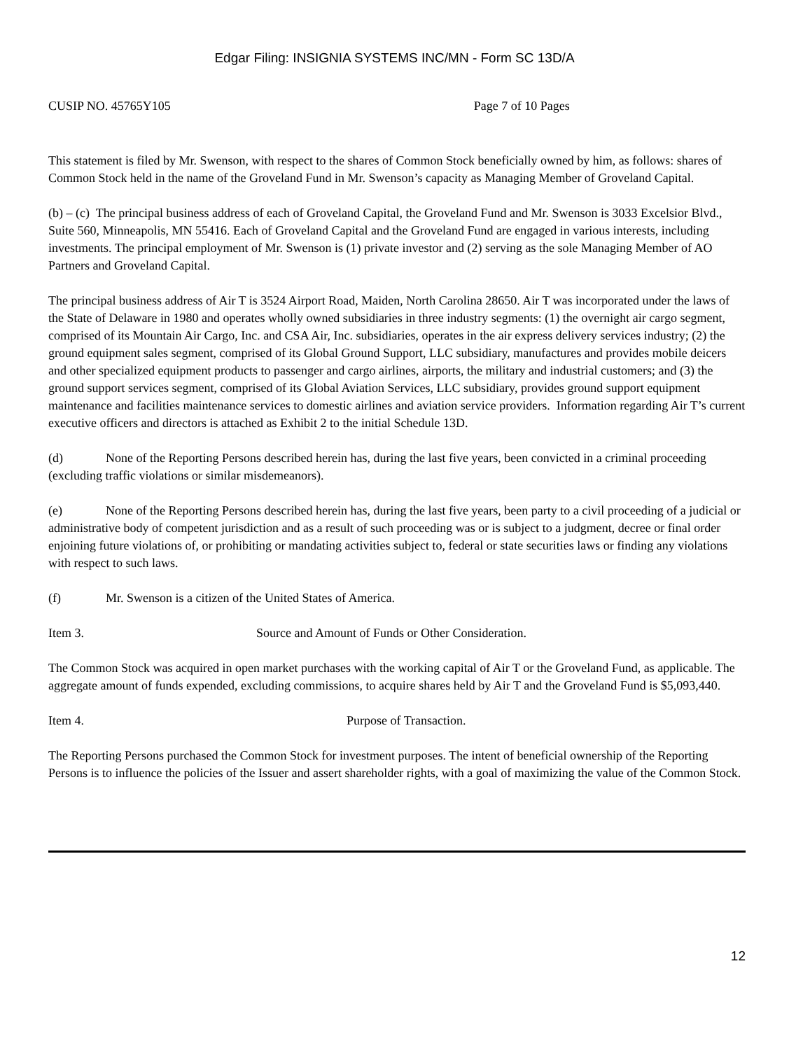Edgar Filing: INSIGNIA SYSTEMS INC/MN - Form SC 13D/A
CUSIP NO. 45765Y105 Page 7 of 10 Pages
This statement is filed by Mr. Swenson, with respect to the shares of Common Stock beneficially owned by him, as follows: shares of Common Stock held in the name of the Groveland Fund in Mr. Swenson’s capacity as Managing Member of Groveland Capital.
(b) – (c) The principal business address of each of Groveland Capital, the Groveland Fund and Mr. Swenson is 3033 Excelsior Blvd., Suite 560, Minneapolis, MN 55416. Each of Groveland Capital and the Groveland Fund are engaged in various interests, including investments. The principal employment of Mr. Swenson is (1) private investor and (2) serving as the sole Managing Member of AO Partners and Groveland Capital.
The principal business address of Air T is 3524 Airport Road, Maiden, North Carolina 28650. Air T was incorporated under the laws of the State of Delaware in 1980 and operates wholly owned subsidiaries in three industry segments: (1) the overnight air cargo segment, comprised of its Mountain Air Cargo, Inc. and CSA Air, Inc. subsidiaries, operates in the air express delivery services industry; (2) the ground equipment sales segment, comprised of its Global Ground Support, LLC subsidiary, manufactures and provides mobile deicers and other specialized equipment products to passenger and cargo airlines, airports, the military and industrial customers; and (3) the ground support services segment, comprised of its Global Aviation Services, LLC subsidiary, provides ground support equipment maintenance and facilities maintenance services to domestic airlines and aviation service providers. Information regarding Air T’s current executive officers and directors is attached as Exhibit 2 to the initial Schedule 13D.
(d) None of the Reporting Persons described herein has, during the last five years, been convicted in a criminal proceeding (excluding traffic violations or similar misdemeanors).
(e) None of the Reporting Persons described herein has, during the last five years, been party to a civil proceeding of a judicial or administrative body of competent jurisdiction and as a result of such proceeding was or is subject to a judgment, decree or final order enjoining future violations of, or prohibiting or mandating activities subject to, federal or state securities laws or finding any violations with respect to such laws.
(f) Mr. Swenson is a citizen of the United States of America.
Item 3. Source and Amount of Funds or Other Consideration.
The Common Stock was acquired in open market purchases with the working capital of Air T or the Groveland Fund, as applicable. The aggregate amount of funds expended, excluding commissions, to acquire shares held by Air T and the Groveland Fund is $5,093,440.
Item 4. Purpose of Transaction.
The Reporting Persons purchased the Common Stock for investment purposes. The intent of beneficial ownership of the Reporting Persons is to influence the policies of the Issuer and assert shareholder rights, with a goal of maximizing the value of the Common Stock.
12